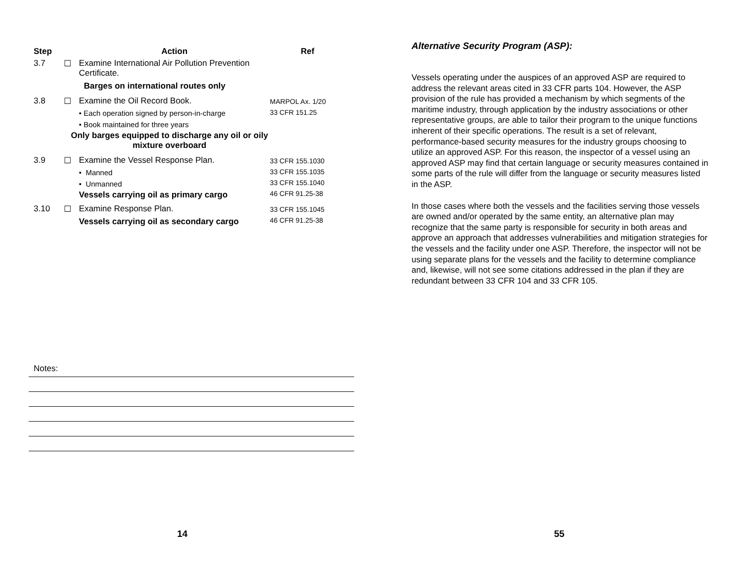| Step | | Action | Ref |
| --- | --- | --- | --- |
| 3.7 | ☐ | Examine International Air Pollution Prevention Certificate. Barges on international routes only | |
| 3.8 | ☐ | Examine the Oil Record Book. • Each operation signed by person-in-charge • Book maintained for three years Only barges equipped to discharge any oil or oily mixture overboard | MARPOL Ax. 1/20 33 CFR 151.25 |
| 3.9 | ☐ | Examine the Vessel Response Plan. • Manned • Unmanned Vessels carrying oil as primary cargo | 33 CFR 155.1030 33 CFR 155.1035 33 CFR 155.1040 46 CFR 91.25-38 |
| 3.10 | ☐ | Examine Response Plan. Vessels carrying oil as secondary cargo | 33 CFR 155.1045 46 CFR 91.25-38 |
Notes:
14
Alternative Security Program (ASP):
Vessels operating under the auspices of an approved ASP are required to address the relevant areas cited in 33 CFR parts 104. However, the ASP provision of the rule has provided a mechanism by which segments of the maritime industry, through application by the industry associations or other representative groups, are able to tailor their program to the unique functions inherent of their specific operations. The result is a set of relevant, performance-based security measures for the industry groups choosing to utilize an approved ASP. For this reason, the inspector of a vessel using an approved ASP may find that certain language or security measures contained in some parts of the rule will differ from the language or security measures listed in the ASP.
In those cases where both the vessels and the facilities serving those vessels are owned and/or operated by the same entity, an alternative plan may recognize that the same party is responsible for security in both areas and approve an approach that addresses vulnerabilities and mitigation strategies for the vessels and the facility under one ASP. Therefore, the inspector will not be using separate plans for the vessels and the facility to determine compliance and, likewise, will not see some citations addressed in the plan if they are redundant between 33 CFR 104 and 33 CFR 105.
55